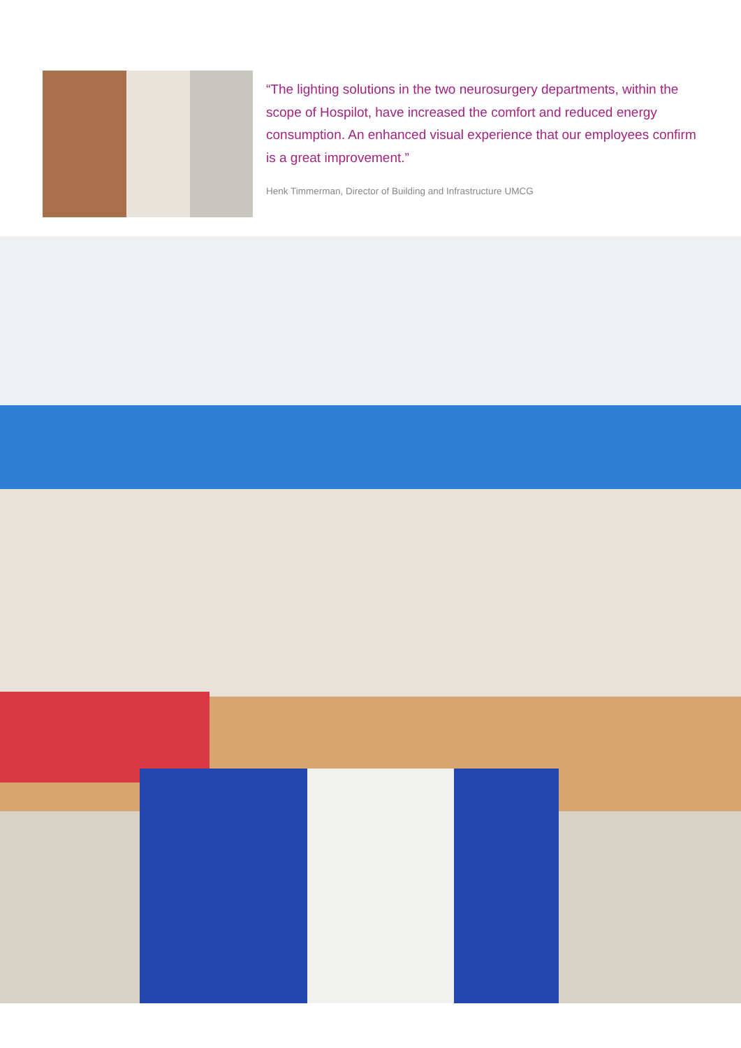“The lighting solutions in the two neurosurgery departments, within the scope of Hospilot, have increased the comfort and reduced energy consumption. An enhanced visual experience that our employees confirm is a great improvement.”
Henk Timmerman, Director of Building and Infrastructure UMCG